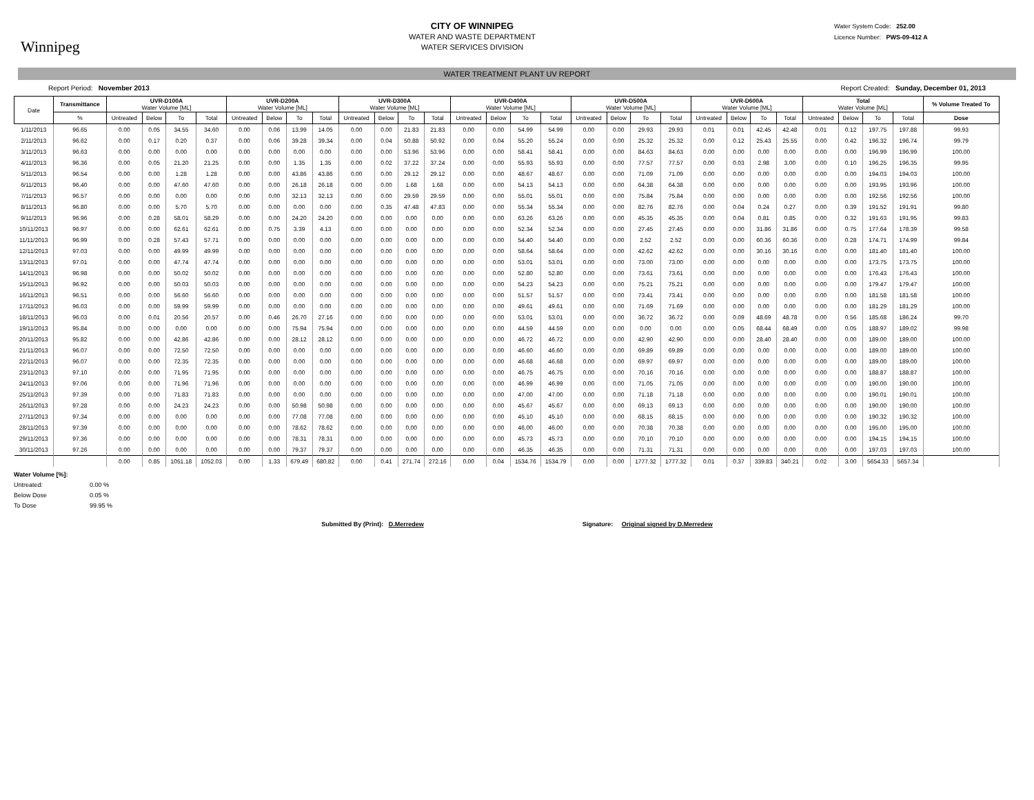Winnipeg
CITY OF WINNIPEG
WATER AND WASTE DEPARTMENT
WATER SERVICES DIVISION
Water System Code: 252.00
Licence Number: PWS-09-412 A
WATER TREATMENT PLANT UV REPORT
Report Period: November 2013 Report Created: Sunday, December 01, 2013
| Date | Transmittance | UVR-D100A Water Volume [ML] | | | | UVR-D200A Water Volume [ML] | | | | UVR-D300A Water Volume [ML] | | | | UVR-D400A Water Volume [ML] | | | | UVR-D500A Water Volume [ML] | | | | UVR-D600A Water Volume [ML] | | | | Total Water Volume [ML] | | | | % Volume Treated To | |
| --- | --- | --- | --- | --- | --- | --- | --- | --- | --- | --- | --- | --- | --- | --- | --- | --- | --- | --- | --- | --- | --- | --- | --- | --- | --- | --- | --- | --- | --- | --- | --- |
| | % | Untreated | Below | To | Total | Untreated | Below | To | Total | Untreated | Below | To | Total | Untreated | Below | To | Total | Untreated | Below | To | Total | Untreated | Below | To | Total | Untreated | Below | To | Total | Dose | |
| | 1/11/2013 | 96.65 | 0.00 | 0.05 | 34.55 | 34.60 | 0.00 | 0.06 | 13.99 | 14.05 | 0.00 | 0.00 | 21.83 | 21.83 | 0.00 | 0.00 | 54.99 | 54.99 | 0.00 | 0.00 | 29.93 | 29.93 | 0.01 | 0.01 | 42.45 | 42.48 | 0.01 | 0.12 | 197.75 | 197.88 | 99.93 |
| 2/11/2013 | 96.62 | 0.00 | 0.17 | 0.20 | 0.37 | 0.00 | 0.06 | 39.28 | 39.34 | 0.00 | 0.04 | 50.88 | 50.92 | 0.00 | 0.04 | 55.20 | 55.24 | 0.00 | 0.00 | 25.32 | 25.32 | 0.00 | 0.12 | 25.43 | 25.55 | 0.00 | 0.42 | 196.32 | 196.74 | 99.79 | |
| 3/11/2013 | 96.63 | 0.00 | 0.00 | 0.00 | 0.00 | 0.00 | 0.00 | 0.00 | 0.00 | 0.00 | 0.00 | 53.96 | 53.96 | 0.00 | 0.00 | 58.41 | 58.41 | 0.00 | 0.00 | 84.63 | 84.63 | 0.00 | 0.00 | 0.00 | 0.00 | 0.00 | 0.00 | 196.99 | 196.99 | 100.00 | |
| 4/11/2013 | 96.36 | 0.00 | 0.05 | 21.20 | 21.25 | 0.00 | 0.00 | 1.35 | 1.35 | 0.00 | 0.02 | 37.22 | 37.24 | 0.00 | 0.00 | 55.93 | 55.93 | 0.00 | 0.00 | 77.57 | 77.57 | 0.00 | 0.03 | 2.98 | 3.00 | 0.00 | 0.10 | 196.25 | 196.35 | 99.95 | |
| 5/11/2013 | 96.54 | 0.00 | 0.00 | 1.28 | 1.28 | 0.00 | 0.00 | 43.86 | 43.86 | 0.00 | 0.00 | 29.12 | 29.12 | 0.00 | 0.00 | 48.67 | 48.67 | 0.00 | 0.00 | 71.09 | 71.09 | 0.00 | 0.00 | 0.00 | 0.00 | 0.00 | 0.00 | 194.03 | 194.03 | 100.00 | |
| 6/11/2013 | 96.40 | 0.00 | 0.00 | 47.60 | 47.60 | 0.00 | 0.00 | 26.18 | 26.18 | 0.00 | 0.00 | 1.68 | 1.68 | 0.00 | 0.00 | 54.13 | 54.13 | 0.00 | 0.00 | 64.38 | 64.38 | 0.00 | 0.00 | 0.00 | 0.00 | 0.00 | 0.00 | 193.95 | 193.96 | 100.00 | |
| 7/11/2013 | 96.57 | 0.00 | 0.00 | 0.00 | 0.00 | 0.00 | 0.00 | 32.13 | 32.13 | 0.00 | 0.00 | 29.59 | 29.59 | 0.00 | 0.00 | 55.01 | 55.01 | 0.00 | 0.00 | 75.84 | 75.84 | 0.00 | 0.00 | 0.00 | 0.00 | 0.00 | 0.00 | 192.56 | 192.56 | 100.00 | |
| 8/11/2013 | 96.80 | 0.00 | 0.00 | 5.70 | 5.70 | 0.00 | 0.00 | 0.00 | 0.00 | 0.00 | 0.35 | 47.48 | 47.83 | 0.00 | 0.00 | 55.34 | 55.34 | 0.00 | 0.00 | 82.76 | 82.76 | 0.00 | 0.04 | 0.24 | 0.27 | 0.00 | 0.39 | 191.52 | 191.91 | 99.80 | |
| 9/11/2013 | 96.96 | 0.00 | 0.28 | 58.01 | 58.29 | 0.00 | 0.00 | 24.20 | 24.20 | 0.00 | 0.00 | 0.00 | 0.00 | 0.00 | 0.00 | 63.26 | 63.26 | 0.00 | 0.00 | 45.35 | 45.35 | 0.00 | 0.04 | 0.81 | 0.85 | 0.00 | 0.32 | 191.63 | 191.95 | 99.83 | |
| 10/11/2013 | 96.97 | 0.00 | 0.00 | 62.61 | 62.61 | 0.00 | 0.75 | 3.39 | 4.13 | 0.00 | 0.00 | 0.00 | 0.00 | 0.00 | 0.00 | 52.34 | 52.34 | 0.00 | 0.00 | 27.45 | 27.45 | 0.00 | 0.00 | 31.86 | 31.86 | 0.00 | 0.75 | 177.64 | 178.39 | 99.58 | |
| 11/11/2013 | 96.99 | 0.00 | 0.28 | 57.43 | 57.71 | 0.00 | 0.00 | 0.00 | 0.00 | 0.00 | 0.00 | 0.00 | 0.00 | 0.00 | 0.00 | 54.40 | 54.40 | 0.00 | 0.00 | 2.52 | 2.52 | 0.00 | 0.00 | 60.36 | 60.36 | 0.00 | 0.28 | 174.71 | 174.99 | 99.84 | |
| 12/11/2013 | 97.03 | 0.00 | 0.00 | 49.99 | 49.99 | 0.00 | 0.00 | 0.00 | 0.00 | 0.00 | 0.00 | 0.00 | 0.00 | 0.00 | 0.00 | 58.64 | 58.64 | 0.00 | 0.00 | 42.62 | 42.62 | 0.00 | 0.00 | 30.16 | 30.16 | 0.00 | 0.00 | 181.40 | 181.40 | 100.00 | |
| 13/11/2013 | 97.01 | 0.00 | 0.00 | 47.74 | 47.74 | 0.00 | 0.00 | 0.00 | 0.00 | 0.00 | 0.00 | 0.00 | 0.00 | 0.00 | 0.00 | 53.01 | 53.01 | 0.00 | 0.00 | 73.00 | 73.00 | 0.00 | 0.00 | 0.00 | 0.00 | 0.00 | 0.00 | 173.75 | 173.75 | 100.00 | |
| 14/11/2013 | 96.98 | 0.00 | 0.00 | 50.02 | 50.02 | 0.00 | 0.00 | 0.00 | 0.00 | 0.00 | 0.00 | 0.00 | 0.00 | 0.00 | 0.00 | 52.80 | 52.80 | 0.00 | 0.00 | 73.61 | 73.61 | 0.00 | 0.00 | 0.00 | 0.00 | 0.00 | 0.00 | 176.43 | 176.43 | 100.00 | |
| 15/11/2013 | 96.92 | 0.00 | 0.00 | 50.03 | 50.03 | 0.00 | 0.00 | 0.00 | 0.00 | 0.00 | 0.00 | 0.00 | 0.00 | 0.00 | 0.00 | 54.23 | 54.23 | 0.00 | 0.00 | 75.21 | 75.21 | 0.00 | 0.00 | 0.00 | 0.00 | 0.00 | 0.00 | 179.47 | 179.47 | 100.00 | |
| 16/11/2013 | 96.51 | 0.00 | 0.00 | 56.60 | 56.60 | 0.00 | 0.00 | 0.00 | 0.00 | 0.00 | 0.00 | 0.00 | 0.00 | 0.00 | 0.00 | 51.57 | 51.57 | 0.00 | 0.00 | 73.41 | 73.41 | 0.00 | 0.00 | 0.00 | 0.00 | 0.00 | 0.00 | 181.58 | 181.58 | 100.00 | |
| 17/11/2013 | 96.03 | 0.00 | 0.00 | 59.99 | 59.99 | 0.00 | 0.00 | 0.00 | 0.00 | 0.00 | 0.00 | 0.00 | 0.00 | 0.00 | 0.00 | 49.61 | 49.61 | 0.00 | 0.00 | 71.69 | 71.69 | 0.00 | 0.00 | 0.00 | 0.00 | 0.00 | 0.00 | 181.29 | 181.29 | 100.00 | |
| 18/11/2013 | 96.03 | 0.00 | 0.01 | 20.56 | 20.57 | 0.00 | 0.46 | 26.70 | 27.16 | 0.00 | 0.00 | 0.00 | 0.00 | 0.00 | 0.00 | 53.01 | 53.01 | 0.00 | 0.00 | 36.72 | 36.72 | 0.00 | 0.09 | 48.69 | 48.78 | 0.00 | 0.56 | 185.68 | 186.24 | 99.70 | |
| 19/11/2013 | 95.84 | 0.00 | 0.00 | 0.00 | 0.00 | 0.00 | 0.00 | 75.94 | 75.94 | 0.00 | 0.00 | 0.00 | 0.00 | 0.00 | 0.00 | 44.59 | 44.59 | 0.00 | 0.00 | 0.00 | 0.00 | 0.00 | 0.05 | 68.44 | 68.49 | 0.00 | 0.05 | 188.97 | 189.02 | 99.98 | |
| 20/11/2013 | 95.82 | 0.00 | 0.00 | 42.86 | 42.86 | 0.00 | 0.00 | 28.12 | 28.12 | 0.00 | 0.00 | 0.00 | 0.00 | 0.00 | 0.00 | 46.72 | 46.72 | 0.00 | 0.00 | 42.90 | 42.90 | 0.00 | 0.00 | 28.40 | 28.40 | 0.00 | 0.00 | 189.00 | 189.00 | 100.00 | |
| 21/11/2013 | 96.07 | 0.00 | 0.00 | 72.50 | 72.50 | 0.00 | 0.00 | 0.00 | 0.00 | 0.00 | 0.00 | 0.00 | 0.00 | 0.00 | 0.00 | 46.60 | 46.60 | 0.00 | 0.00 | 69.89 | 69.89 | 0.00 | 0.00 | 0.00 | 0.00 | 0.00 | 0.00 | 189.00 | 189.00 | 100.00 | |
| 22/11/2013 | 96.07 | 0.00 | 0.00 | 72.35 | 72.35 | 0.00 | 0.00 | 0.00 | 0.00 | 0.00 | 0.00 | 0.00 | 0.00 | 0.00 | 0.00 | 46.68 | 46.68 | 0.00 | 0.00 | 69.97 | 69.97 | 0.00 | 0.00 | 0.00 | 0.00 | 0.00 | 0.00 | 189.00 | 189.00 | 100.00 | |
| 23/11/2013 | 97.10 | 0.00 | 0.00 | 71.95 | 71.95 | 0.00 | 0.00 | 0.00 | 0.00 | 0.00 | 0.00 | 0.00 | 0.00 | 0.00 | 0.00 | 46.75 | 46.75 | 0.00 | 0.00 | 70.16 | 70.16 | 0.00 | 0.00 | 0.00 | 0.00 | 0.00 | 0.00 | 188.87 | 188.87 | 100.00 | |
| 24/11/2013 | 97.06 | 0.00 | 0.00 | 71.96 | 71.96 | 0.00 | 0.00 | 0.00 | 0.00 | 0.00 | 0.00 | 0.00 | 0.00 | 0.00 | 0.00 | 46.99 | 46.99 | 0.00 | 0.00 | 71.05 | 71.05 | 0.00 | 0.00 | 0.00 | 0.00 | 0.00 | 0.00 | 190.00 | 190.00 | 100.00 | |
| 25/11/2013 | 97.39 | 0.00 | 0.00 | 71.83 | 71.83 | 0.00 | 0.00 | 0.00 | 0.00 | 0.00 | 0.00 | 0.00 | 0.00 | 0.00 | 0.00 | 47.00 | 47.00 | 0.00 | 0.00 | 71.18 | 71.18 | 0.00 | 0.00 | 0.00 | 0.00 | 0.00 | 0.00 | 190.01 | 190.01 | 100.00 | |
| 26/11/2013 | 97.28 | 0.00 | 0.00 | 24.23 | 24.23 | 0.00 | 0.00 | 50.98 | 50.98 | 0.00 | 0.00 | 0.00 | 0.00 | 0.00 | 0.00 | 45.67 | 45.67 | 0.00 | 0.00 | 69.13 | 69.13 | 0.00 | 0.00 | 0.00 | 0.00 | 0.00 | 0.00 | 190.00 | 190.00 | 100.00 | |
| 27/11/2013 | 97.34 | 0.00 | 0.00 | 0.00 | 0.00 | 0.00 | 0.00 | 77.08 | 77.08 | 0.00 | 0.00 | 0.00 | 0.00 | 0.00 | 0.00 | 45.10 | 45.10 | 0.00 | 0.00 | 68.15 | 68.15 | 0.00 | 0.00 | 0.00 | 0.00 | 0.00 | 0.00 | 190.32 | 190.32 | 100.00 | |
| 28/11/2013 | 97.39 | 0.00 | 0.00 | 0.00 | 0.00 | 0.00 | 0.00 | 78.62 | 78.62 | 0.00 | 0.00 | 0.00 | 0.00 | 0.00 | 0.00 | 46.00 | 46.00 | 0.00 | 0.00 | 70.38 | 70.38 | 0.00 | 0.00 | 0.00 | 0.00 | 0.00 | 0.00 | 195.00 | 195.00 | 100.00 | |
| 29/11/2013 | 97.36 | 0.00 | 0.00 | 0.00 | 0.00 | 0.00 | 0.00 | 78.31 | 78.31 | 0.00 | 0.00 | 0.00 | 0.00 | 0.00 | 0.00 | 45.73 | 45.73 | 0.00 | 0.00 | 70.10 | 70.10 | 0.00 | 0.00 | 0.00 | 0.00 | 0.00 | 0.00 | 194.15 | 194.15 | 100.00 | |
| 30/11/2013 | 97.26 | 0.00 | 0.00 | 0.00 | 0.00 | 0.00 | 0.00 | 79.37 | 79.37 | 0.00 | 0.00 | 0.00 | 0.00 | 0.00 | 0.00 | 46.35 | 46.35 | 0.00 | 0.00 | 71.31 | 71.31 | 0.00 | 0.00 | 0.00 | 0.00 | 0.00 | 0.00 | 197.03 | 197.03 | 100.00 | |
| | | 0.00 | 0.85 | 1051.18 | 1052.03 | 0.00 | 1.33 | 679.49 | 680.82 | 0.00 | 0.41 | 271.74 | 272.16 | 0.00 | 0.04 | 1534.76 | 1534.79 | 0.00 | 0.00 | 1777.32 | 1777.32 | 0.01 | 0.37 | 339.83 | 340.21 | 0.02 | 3.00 | 5654.33 | 5657.34 | | |
Water Volume [%]:
Untreated: 0.00 %
Below Dose 0.05 %
To Dose 99.95 %
Submitted By (Print): D.Merredew Signature: Original signed by D.Merredew